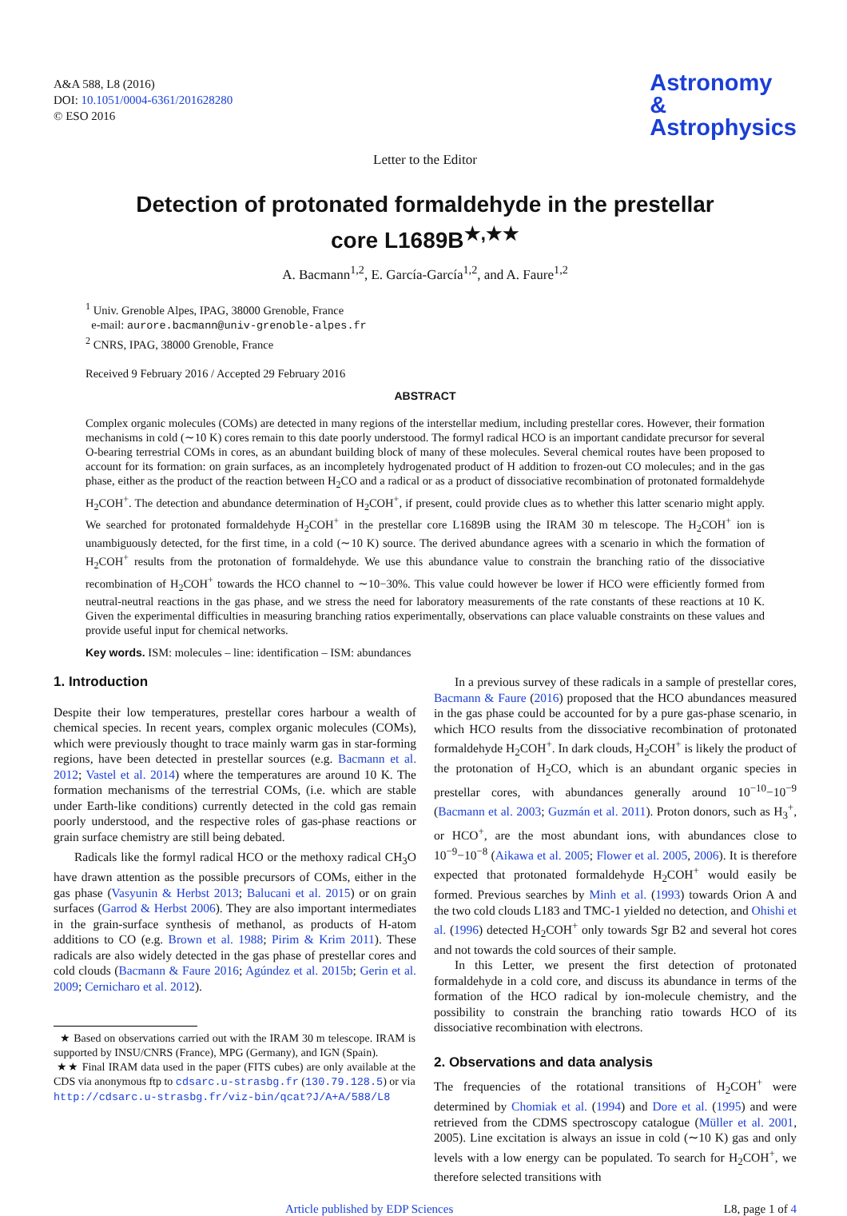A&A 588, L8 (2016)
DOI: 10.1051/0004-6361/201628280
© ESO 2016
Astronomy
&
Astrophysics
Letter to the Editor
Detection of protonated formaldehyde in the prestellar
core L1689B<sup>★,★★</sup>
A. Bacmann<sup>1,2</sup>, E. García-García<sup>1,2</sup>, and A. Faure<sup>1,2</sup>
<sup>1</sup> Univ. Grenoble Alpes, IPAG, 38000 Grenoble, France
e-mail: aurore.bacmann@univ-grenoble-alpes.fr
<sup>2</sup> CNRS, IPAG, 38000 Grenoble, France
Received 9 February 2016 / Accepted 29 February 2016
ABSTRACT
Complex organic molecules (COMs) are detected in many regions of the interstellar medium, including prestellar cores. However, their formation mechanisms in cold (∼10 K) cores remain to this date poorly understood. The formyl radical HCO is an important candidate precursor for several O-bearing terrestrial COMs in cores, as an abundant building block of many of these molecules. Several chemical routes have been proposed to account for its formation: on grain surfaces, as an incompletely hydrogenated product of H addition to frozen-out CO molecules; and in the gas phase, either as the product of the reaction between H<sub>2</sub>CO and a radical or as a product of dissociative recombination of protonated formaldehyde H<sub>2</sub>COH<sup>+</sup>. The detection and abundance determination of H<sub>2</sub>COH<sup>+</sup>, if present, could provide clues as to whether this latter scenario might apply. We searched for protonated formaldehyde H<sub>2</sub>COH<sup>+</sup> in the prestellar core L1689B using the IRAM 30 m telescope. The H<sub>2</sub>COH<sup>+</sup> ion is unambiguously detected, for the first time, in a cold (∼10 K) source. The derived abundance agrees with a scenario in which the formation of H<sub>2</sub>COH<sup>+</sup> results from the protonation of formaldehyde. We use this abundance value to constrain the branching ratio of the dissociative recombination of H<sub>2</sub>COH<sup>+</sup> towards the HCO channel to ∼10−30%. This value could however be lower if HCO were efficiently formed from neutral-neutral reactions in the gas phase, and we stress the need for laboratory measurements of the rate constants of these reactions at 10 K. Given the experimental difficulties in measuring branching ratios experimentally, observations can place valuable constraints on these values and provide useful input for chemical networks.
Key words. ISM: molecules – line: identification – ISM: abundances
1. Introduction
Despite their low temperatures, prestellar cores harbour a wealth of chemical species. In recent years, complex organic molecules (COMs), which were previously thought to trace mainly warm gas in star-forming regions, have been detected in prestellar sources (e.g. Bacmann et al. 2012; Vastel et al. 2014) where the temperatures are around 10 K. The formation mechanisms of the terrestrial COMs, (i.e. which are stable under Earth-like conditions) currently detected in the cold gas remain poorly understood, and the respective roles of gas-phase reactions or grain surface chemistry are still being debated.
Radicals like the formyl radical HCO or the methoxy radical CH<sub>3</sub>O have drawn attention as the possible precursors of COMs, either in the gas phase (Vasyunin & Herbst 2013; Balucani et al. 2015) or on grain surfaces (Garrod & Herbst 2006). They are also important intermediates in the grain-surface synthesis of methanol, as products of H-atom additions to CO (e.g. Brown et al. 1988; Pirim & Krim 2011). These radicals are also widely detected in the gas phase of prestellar cores and cold clouds (Bacmann & Faure 2016; Agúndez et al. 2015b; Gerin et al. 2009; Cernicharo et al. 2012).
★ Based on observations carried out with the IRAM 30 m telescope. IRAM is supported by INSU/CNRS (France), MPG (Germany), and IGN (Spain).
★★ Final IRAM data used in the paper (FITS cubes) are only available at the CDS via anonymous ftp to cdsarc.u-strasbg.fr (130.79.128.5) or via
http://cdsarc.u-strasbg.fr/viz-bin/qcat?J/A+A/588/L8
In a previous survey of these radicals in a sample of prestellar cores, Bacmann & Faure (2016) proposed that the HCO abundances measured in the gas phase could be accounted for by a pure gas-phase scenario, in which HCO results from the dissociative recombination of protonated formaldehyde H<sub>2</sub>COH<sup>+</sup>. In dark clouds, H<sub>2</sub>COH<sup>+</sup> is likely the product of the protonation of H<sub>2</sub>CO, which is an abundant organic species in prestellar cores, with abundances generally around 10<sup>−10</sup>−10<sup>−9</sup> (Bacmann et al. 2003; Guzmán et al. 2011). Proton donors, such as H<sub>3</sub><sup>+</sup>, or HCO<sup>+</sup>, are the most abundant ions, with abundances close to 10<sup>−9</sup>−10<sup>−8</sup> (Aikawa et al. 2005; Flower et al. 2005, 2006). It is therefore expected that protonated formaldehyde H<sub>2</sub>COH<sup>+</sup> would easily be formed. Previous searches by Minh et al. (1993) towards Orion A and the two cold clouds L183 and TMC-1 yielded no detection, and Ohishi et al. (1996) detected H<sub>2</sub>COH<sup>+</sup> only towards Sgr B2 and several hot cores and not towards the cold sources of their sample.
In this Letter, we present the first detection of protonated formaldehyde in a cold core, and discuss its abundance in terms of the formation of the HCO radical by ion-molecule chemistry, and the possibility to constrain the branching ratio towards HCO of its dissociative recombination with electrons.
2. Observations and data analysis
The frequencies of the rotational transitions of H<sub>2</sub>COH<sup>+</sup> were determined by Chomiak et al. (1994) and Dore et al. (1995) and were retrieved from the CDMS spectroscopy catalogue (Müller et al. 2001, 2005). Line excitation is always an issue in cold (∼10 K) gas and only levels with a low energy can be populated. To search for H<sub>2</sub>COH<sup>+</sup>, we therefore selected transitions with
Article published by EDP Sciences L8, page 1 of 4